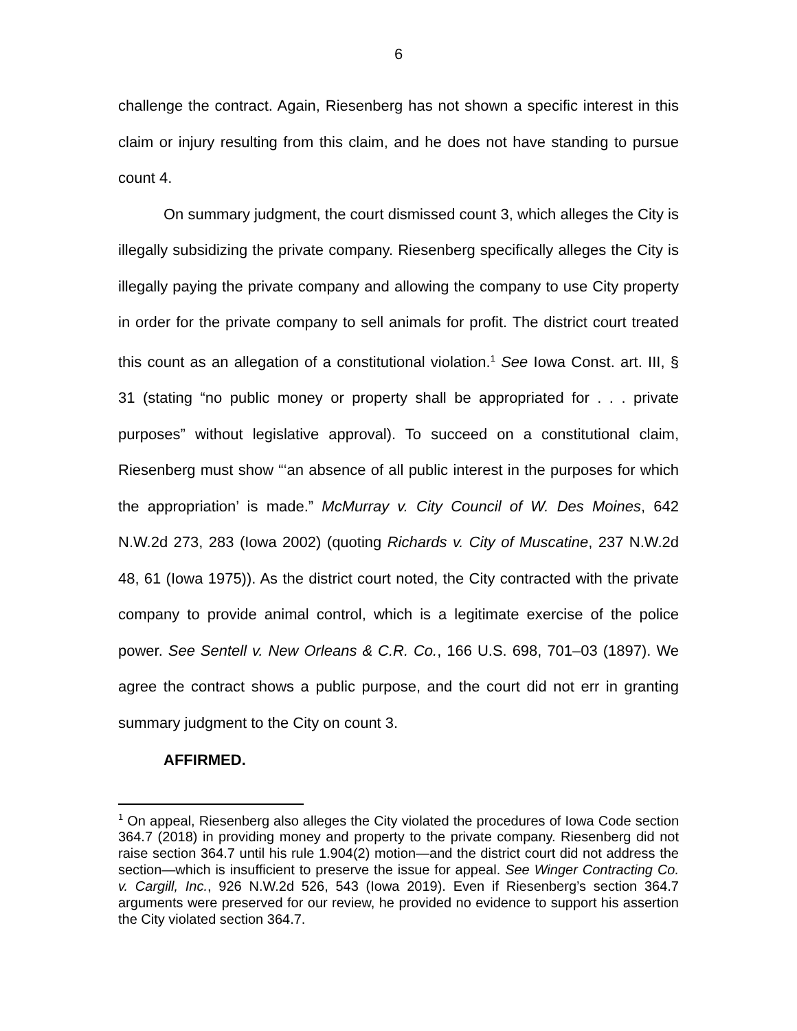6
challenge the contract. Again, Riesenberg has not shown a specific interest in this claim or injury resulting from this claim, and he does not have standing to pursue count 4.
On summary judgment, the court dismissed count 3, which alleges the City is illegally subsidizing the private company. Riesenberg specifically alleges the City is illegally paying the private company and allowing the company to use City property in order for the private company to sell animals for profit. The district court treated this count as an allegation of a constitutional violation.<sup>1</sup> See Iowa Const. art. III, § 31 (stating “no public money or property shall be appropriated for . . . private purposes” without legislative approval). To succeed on a constitutional claim, Riesenberg must show “‘an absence of all public interest in the purposes for which the appropriation’ is made.” McMurray v. City Council of W. Des Moines, 642 N.W.2d 273, 283 (Iowa 2002) (quoting Richards v. City of Muscatine, 237 N.W.2d 48, 61 (Iowa 1975)). As the district court noted, the City contracted with the private company to provide animal control, which is a legitimate exercise of the police power. See Sentell v. New Orleans & C.R. Co., 166 U.S. 698, 701–03 (1897). We agree the contract shows a public purpose, and the court did not err in granting summary judgment to the City on count 3.
AFFIRMED.
<sup>1</sup> On appeal, Riesenberg also alleges the City violated the procedures of Iowa Code section 364.7 (2018) in providing money and property to the private company. Riesenberg did not raise section 364.7 until his rule 1.904(2) motion—and the district court did not address the section—which is insufficient to preserve the issue for appeal. See Winger Contracting Co. v. Cargill, Inc., 926 N.W.2d 526, 543 (Iowa 2019). Even if Riesenberg’s section 364.7 arguments were preserved for our review, he provided no evidence to support his assertion the City violated section 364.7.